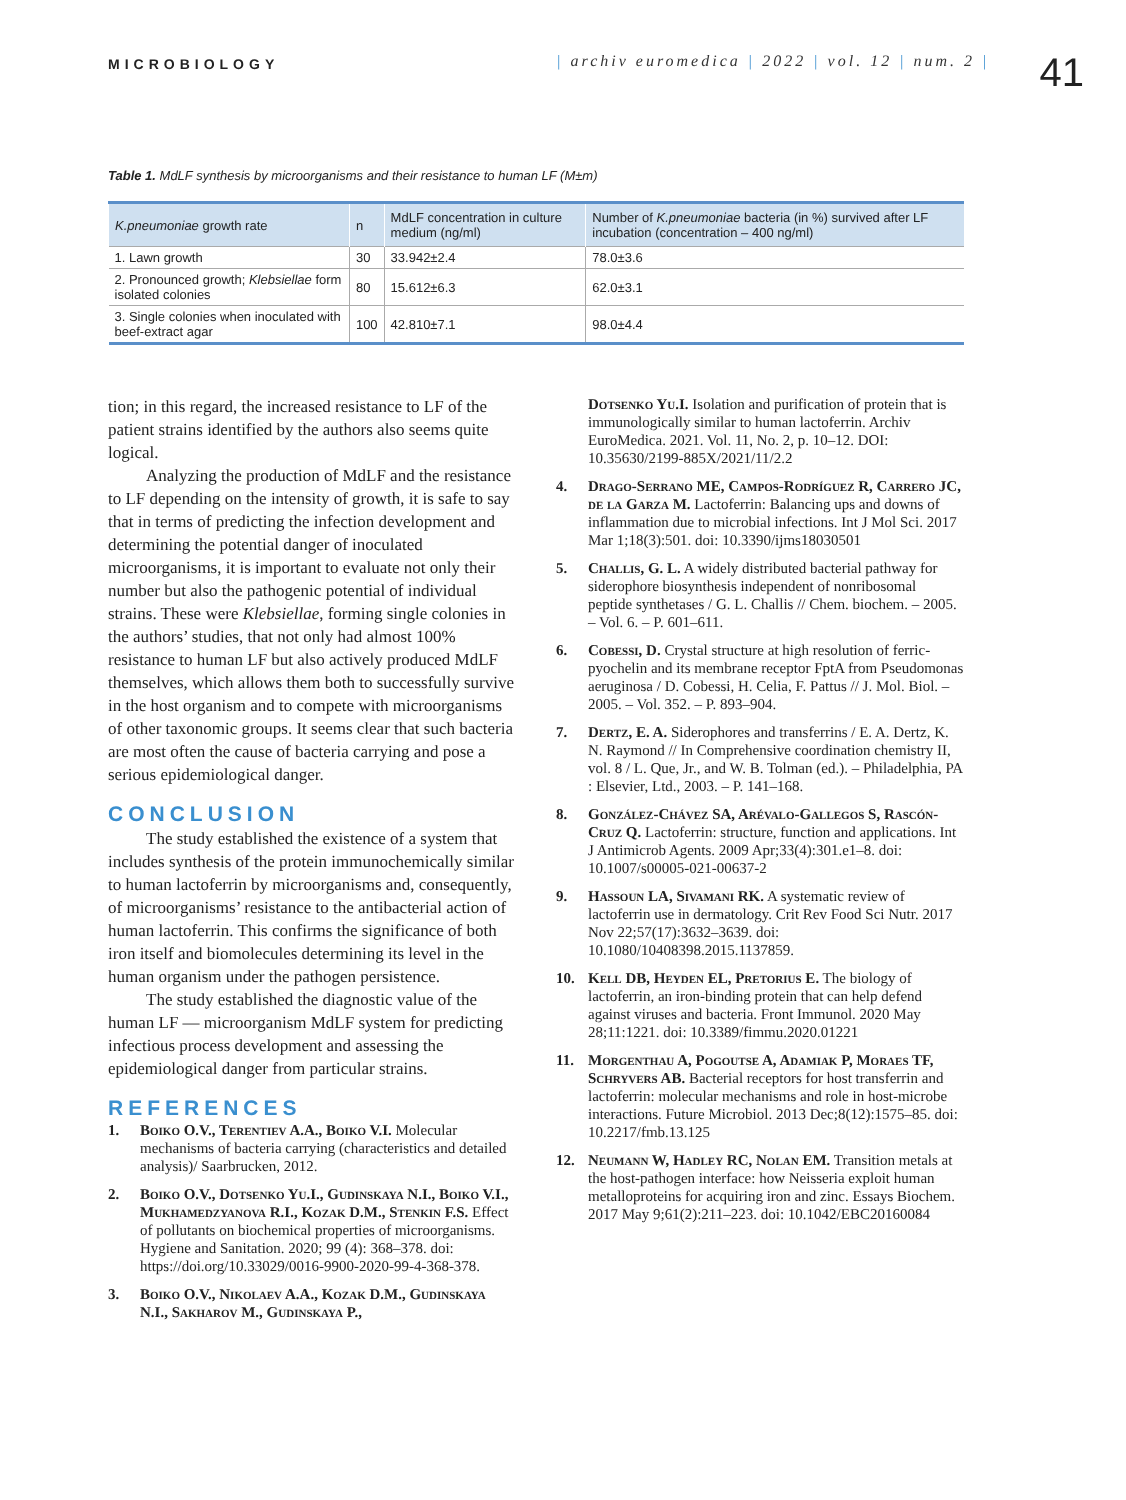MICROBIOLOGY
| archiv euromedica | 2022 | vol. 12 | num. 2 |
41
Table 1. MdLF synthesis by microorganisms and their resistance to human LF (M±m)
| K.pneumoniae growth rate | n | MdLF concentration in culture medium (ng/ml) | Number of K.pneumoniae bacteria (in %) survived after LF incubation (concentration – 400 ng/ml) |
| --- | --- | --- | --- |
| 1. Lawn growth | 30 | 33.942±2.4 | 78.0±3.6 |
| 2. Pronounced growth; Klebsiellae form isolated colonies | 80 | 15.612±6.3 | 62.0±3.1 |
| 3. Single colonies when inoculated with beef-extract agar | 100 | 42.810±7.1 | 98.0±4.4 |
tion; in this regard, the increased resistance to LF of the patient strains identified by the authors also seems quite logical.
Analyzing the production of MdLF and the resistance to LF depending on the intensity of growth, it is safe to say that in terms of predicting the infection development and determining the potential danger of inoculated microorganisms, it is important to evaluate not only their number but also the pathogenic potential of individual strains. These were Klebsiellae, forming single colonies in the authors’ studies, that not only had almost 100% resistance to human LF but also actively produced MdLF themselves, which allows them both to successfully survive in the host organism and to compete with microorganisms of other taxonomic groups. It seems clear that such bacteria are most often the cause of bacteria carrying and pose a serious epidemiological danger.
CONCLUSION
The study established the existence of a system that includes synthesis of the protein immunochemically similar to human lactoferrin by microorganisms and, consequently, of microorganisms’ resistance to the antibacterial action of human lactoferrin. This confirms the significance of both iron itself and biomolecules determining its level in the human organism under the pathogen persistence.
The study established the diagnostic value of the human LF — microorganism MdLF system for predicting infectious process development and assessing the epidemiological danger from particular strains.
REFERENCES
1. Boiko O.V., Terentiev A.A., Boiko V.I. Molecular mechanisms of bacteria carrying (characteristics and detailed analysis)/ Saarbrucken, 2012.
2. Boiko O.V., Dotsenko Yu.I., Gudinskaya N.I., Boiko V.I., Mukhamedzyanova R.I., Kozak D.M., Stenkin F.S. Effect of pollutants on biochemical properties of microorganisms. Hygiene and Sanitation. 2020; 99 (4): 368–378. doi: https://doi.org/10.33029/0016-9900-2020-99-4-368-378.
3. Boiko O.V., Nikolaev A.A., Kozak D.M., Gudinskaya N.I., Sakharov M., Gudinskaya P.,
Dotsenko Yu.I. Isolation and purification of protein that is immunologically similar to human lactoferrin. Archiv EuroMedica. 2021. Vol. 11, No. 2, p. 10–12. DOI: 10.35630/2199-885X/2021/11/2.2
4. Drago-Serrano ME, Campos-Rodríguez R, Carrero JC, de la Garza M. Lactoferrin: Balancing ups and downs of inflammation due to microbial infections. Int J Mol Sci. 2017 Mar 1;18(3):501. doi: 10.3390/ijms18030501
5. Challis, G. L. A widely distributed bacterial pathway for siderophore biosynthesis independent of nonribosomal peptide synthetases / G. L. Challis // Chem. biochem. – 2005. – Vol. 6. – P. 601–611.
6. Cobessi, D. Crystal structure at high resolution of ferric-pyochelin and its membrane receptor FptA from Pseudomonas aeruginosa / D. Cobessi, H. Celia, F. Pattus // J. Mol. Biol. – 2005. – Vol. 352. – P. 893–904.
7. Dertz, E. A. Siderophores and transferrins / E. A. Dertz, K. N. Raymond // In Comprehensive coordination chemistry II, vol. 8 / L. Que, Jr., and W. B. Tolman (ed.). – Philadelphia, PA : Elsevier, Ltd., 2003. – P. 141–168.
8. González-Chávez SA, Arévalo-Gallegos S, Rascón-Cruz Q. Lactoferrin: structure, function and applications. Int J Antimicrob Agents. 2009 Apr;33(4):301.e1–8. doi: 10.1007/s00005-021-00637-2
9. Hassoun LA, Sivamani RK. A systematic review of lactoferrin use in dermatology. Crit Rev Food Sci Nutr. 2017 Nov 22;57(17):3632–3639. doi: 10.1080/10408398.2015.1137859.
10. Kell DB, Heyden EL, Pretorius E. The biology of lactoferrin, an iron-binding protein that can help defend against viruses and bacteria. Front Immunol. 2020 May 28;11:1221. doi: 10.3389/fimmu.2020.01221
11. Morgenthau A, Pogoutse A, Adamiak P, Moraes TF, Schryvers AB. Bacterial receptors for host transferrin and lactoferrin: molecular mechanisms and role in host-microbe interactions. Future Microbiol. 2013 Dec;8(12):1575–85. doi: 10.2217/fmb.13.125
12. Neumann W, Hadley RC, Nolan EM. Transition metals at the host-pathogen interface: how Neisseria exploit human metalloproteins for acquiring iron and zinc. Essays Biochem. 2017 May 9;61(2):211–223. doi: 10.1042/EBC20160084